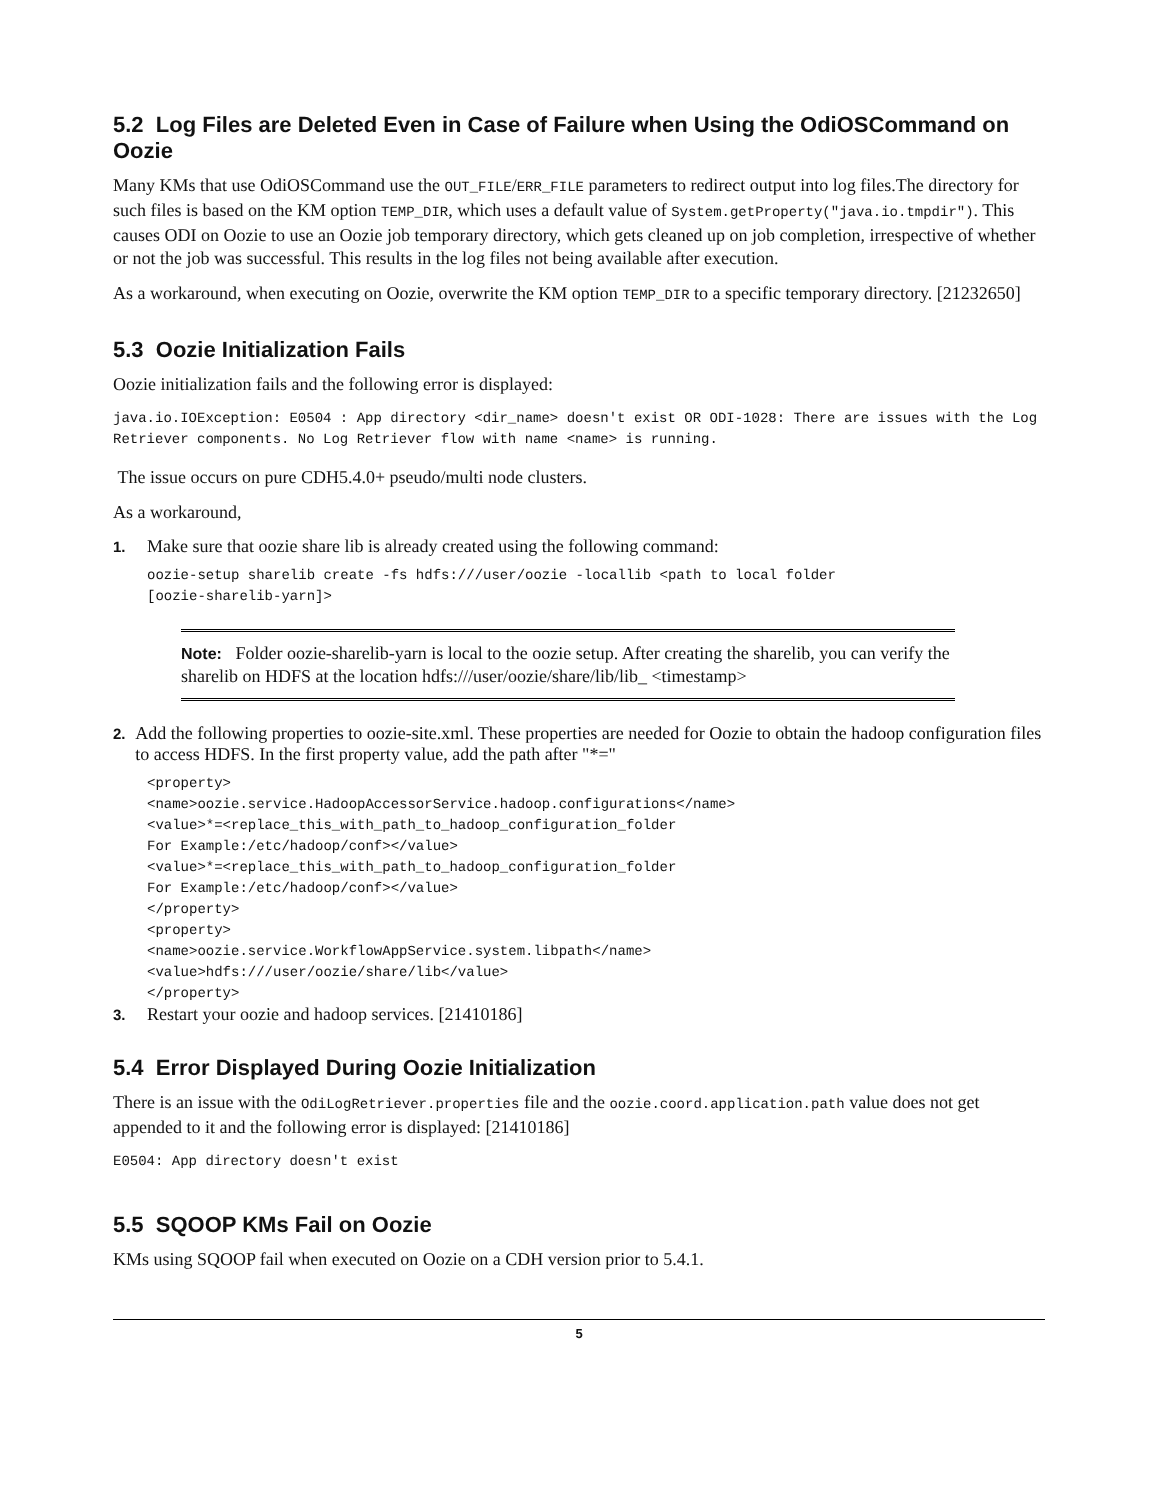5.2 Log Files are Deleted Even in Case of Failure when Using the OdiOSCommand on Oozie
Many KMs that use OdiOSCommand use the OUT_FILE/ERR_FILE parameters to redirect output into log files.The directory for such files is based on the KM option TEMP_DIR, which uses a default value of System.getProperty("java.io.tmpdir"). This causes ODI on Oozie to use an Oozie job temporary directory, which gets cleaned up on job completion, irrespective of whether or not the job was successful. This results in the log files not being available after execution.
As a workaround, when executing on Oozie, overwrite the KM option TEMP_DIR to a specific temporary directory. [21232650]
5.3 Oozie Initialization Fails
Oozie initialization fails and the following error is displayed:
java.io.IOException: E0504 : App directory <dir_name> doesn't exist OR ODI-1028: There are issues with the Log Retriever components. No Log Retriever flow with name <name> is running.
The issue occurs on pure CDH5.4.0+ pseudo/multi node clusters.
As a workaround,
1. Make sure that oozie share lib is already created using the following command:
oozie-setup sharelib create -fs hdfs:///user/oozie -locallib <path to local folder
[oozie-sharelib-yarn]>
Note: Folder oozie-sharelib-yarn is local to the oozie setup. After creating the sharelib, you can verify the sharelib on HDFS at the location hdfs:///user/oozie/share/lib/lib_ <timestamp>
2. Add the following properties to oozie-site.xml. These properties are needed for Oozie to obtain the hadoop configuration files to access HDFS. In the first property value, add the path after "*="
<property>
<name>oozie.service.HadoopAccessorService.hadoop.configurations</name>
<value>*=<replace_this_with_path_to_hadoop_configuration_folder
For Example:/etc/hadoop/conf></value>
<value>*=<replace_this_with_path_to_hadoop_configuration_folder
For Example:/etc/hadoop/conf></value>
</property>
<property>
<name>oozie.service.WorkflowAppService.system.libpath</name>
<value>hdfs:///user/oozie/share/lib</value>
</property>
3. Restart your oozie and hadoop services. [21410186]
5.4 Error Displayed During Oozie Initialization
There is an issue with the OdiLogRetriever.properties file and the oozie.coord.application.path value does not get appended to it and the following error is displayed: [21410186]
E0504: App directory doesn't exist
5.5 SQOOP KMs Fail on Oozie
KMs using SQOOP fail when executed on Oozie on a CDH version prior to 5.4.1.
5